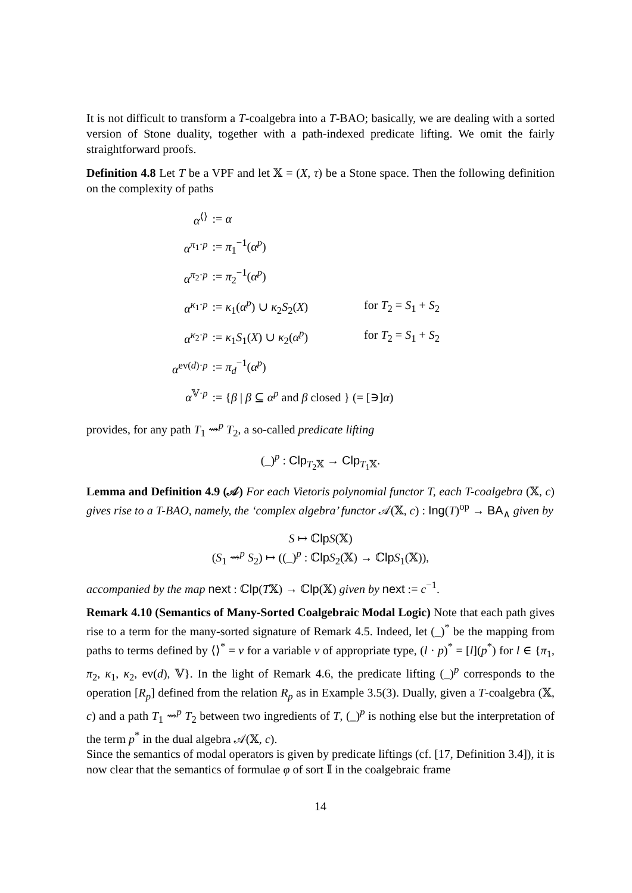It is not difficult to transform a T-coalgebra into a T-BAO; basically, we are dealing with a sorted version of Stone duality, together with a path-indexed predicate lifting. We omit the fairly straightforward proofs.
Definition 4.8 Let T be a VPF and let 𝕏 = (X, τ) be a Stone space. Then the following definition on the complexity of paths
| α<sup>⟨⟩</sup> | := α | |
| α<sup>π<sub>1</sub>·p</sup> | := π<sub>1</sub><sup>−1</sup>( α<sup>p</sup>) | |
| α<sup>π<sub>2</sub>·p</sup> | := π<sub>2</sub><sup>−1</sup>( α<sup>p</sup>) | |
| α<sup>κ<sub>1</sub>·p</sup> | := κ<sub>1</sub>( α<sup>p</sup>) ∪ κ<sub>2</sub> S<sub>2</sub>( X ) | for T<sub>2</sub> = S<sub>1</sub> + S<sub>2</sub> |
| α<sup>κ<sub>2</sub>·p</sup> | := κ<sub>1</sub> S<sub>1</sub>( X ) ∪ κ<sub>2</sub>( α<sup>p</sup>) | for T<sub>2</sub> = S<sub>1</sub> + S<sub>2</sub> |
| α<sup>ev(d)·p</sup> | := π<sub>d</sub><sup>−1</sup>( α<sup>p</sup>) | |
| α<sup>𝕍·p</sup> | := { β / β ⊆ α<sup>p</sup> and β closed } (= [∋] α ) | |
provides, for any path T<sub>1</sub> ⇝<sup>p</sup> T<sub>2</sub>, a so-called predicate lifting
(_)<sup>p</sup> : Clp<sub>T<sub>2</sub>𝕏</sub> → Clp<sub>T<sub>1</sub>𝕏</sub>.
Lemma and Definition 4.9 (𝒜) For each Vietoris polynomial functor T, each T-coalgebra (𝕏, c) gives rise to a T-BAO, namely, the ‘complex algebra’ functor 𝒜(𝕏, c) : Ing(T)<sup>op</sup> → BA<sub>∧</sub> given by
S ↦ ℂlp S(𝕏)
(S<sub>1</sub> ⇝<sup>p</sup> S<sub>2</sub>) ↦ ((_)<sup>p</sup> : ℂlp S<sub>2</sub>(𝕏) → ℂlp S<sub>1</sub>(𝕏)),
accompanied by the map next : ℂlp(T𝕏) → ℂlp(𝕏) given by next := c<sup>−1</sup>.
Remark 4.10 (Semantics of Many-Sorted Coalgebraic Modal Logic) Note that each path gives rise to a term for the many-sorted signature of Remark 4.5. Indeed, let (_)<sup>*</sup> be the mapping from paths to terms defined by ⟨⟩<sup>*</sup> = v for a variable v of appropriate type, (l · p)<sup>*</sup> = [l](p<sup>*</sup>) for l ∈ {π<sub>1</sub>, π<sub>2</sub>, κ<sub>1</sub>, κ<sub>2</sub>, ev(d), 𝕍}. In the light of Remark 4.6, the predicate lifting (_)<sup>p</sup> corresponds to the operation [R<sub>p</sub>] defined from the relation R<sub>p</sub> as in Example 3.5(3). Dually, given a T-coalgebra (𝕏, c) and a path T<sub>1</sub> ⇝<sup>p</sup> T<sub>2</sub> between two ingredients of T, (_)<sup>p</sup> is nothing else but the interpretation of the term p<sup>*</sup> in the dual algebra 𝒜(𝕏, c).
Since the semantics of modal operators is given by predicate liftings (cf. [17, Definition 3.4]), it is now clear that the semantics of formulae φ of sort 𝕀 in the coalgebraic frame
14